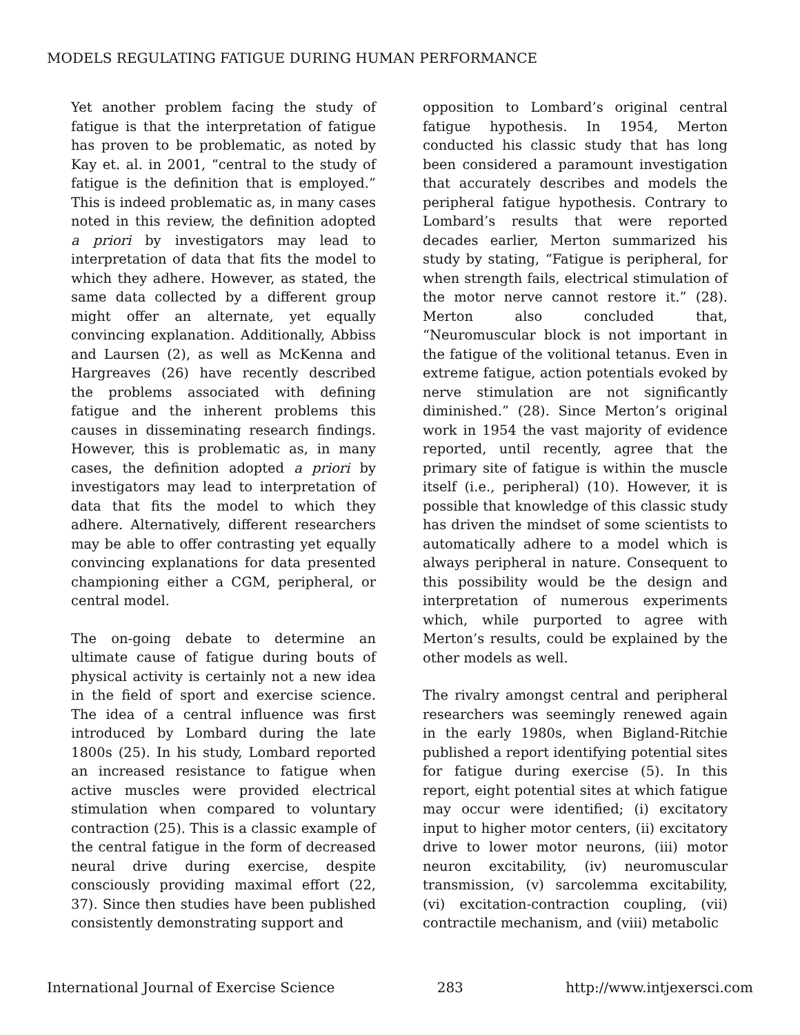MODELS REGULATING FATIGUE DURING HUMAN PERFORMANCE
Yet another problem facing the study of fatigue is that the interpretation of fatigue has proven to be problematic, as noted by Kay et. al. in 2001, “central to the study of fatigue is the definition that is employed.” This is indeed problematic as, in many cases noted in this review, the definition adopted a priori by investigators may lead to interpretation of data that fits the model to which they adhere. However, as stated, the same data collected by a different group might offer an alternate, yet equally convincing explanation. Additionally, Abbiss and Laursen (2), as well as McKenna and Hargreaves (26) have recently described the problems associated with defining fatigue and the inherent problems this causes in disseminating research findings. However, this is problematic as, in many cases, the definition adopted a priori by investigators may lead to interpretation of data that fits the model to which they adhere. Alternatively, different researchers may be able to offer contrasting yet equally convincing explanations for data presented championing either a CGM, peripheral, or central model.
The on-going debate to determine an ultimate cause of fatigue during bouts of physical activity is certainly not a new idea in the field of sport and exercise science. The idea of a central influence was first introduced by Lombard during the late 1800s (25). In his study, Lombard reported an increased resistance to fatigue when active muscles were provided electrical stimulation when compared to voluntary contraction (25). This is a classic example of the central fatigue in the form of decreased neural drive during exercise, despite consciously providing maximal effort (22, 37). Since then studies have been published consistently demonstrating support and
opposition to Lombard’s original central fatigue hypothesis. In 1954, Merton conducted his classic study that has long been considered a paramount investigation that accurately describes and models the peripheral fatigue hypothesis. Contrary to Lombard’s results that were reported decades earlier, Merton summarized his study by stating, “Fatigue is peripheral, for when strength fails, electrical stimulation of the motor nerve cannot restore it.” (28). Merton also concluded that, “Neuromuscular block is not important in the fatigue of the volitional tetanus. Even in extreme fatigue, action potentials evoked by nerve stimulation are not significantly diminished.” (28). Since Merton’s original work in 1954 the vast majority of evidence reported, until recently, agree that the primary site of fatigue is within the muscle itself (i.e., peripheral) (10). However, it is possible that knowledge of this classic study has driven the mindset of some scientists to automatically adhere to a model which is always peripheral in nature. Consequent to this possibility would be the design and interpretation of numerous experiments which, while purported to agree with Merton’s results, could be explained by the other models as well.
The rivalry amongst central and peripheral researchers was seemingly renewed again in the early 1980s, when Bigland-Ritchie published a report identifying potential sites for fatigue during exercise (5). In this report, eight potential sites at which fatigue may occur were identified; (i) excitatory input to higher motor centers, (ii) excitatory drive to lower motor neurons, (iii) motor neuron excitability, (iv) neuromuscular transmission, (v) sarcolemma excitability, (vi) excitation-contraction coupling, (vii) contractile mechanism, and (viii) metabolic
International Journal of Exercise Science 283 http://www.intjexersci.com